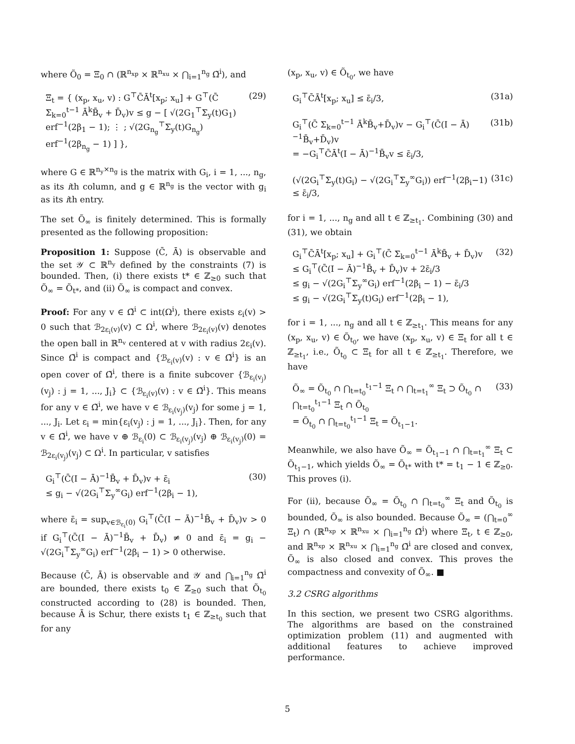where Õ<sub>0</sub> = Ξ<sub>0</sub> ∩ (ℝ<sup>n<sub>xp</sub></sup> × ℝ<sup>n<sub>xu</sub></sup> × ⋂<sub>i=1</sub><sup>n<sub>g</sub></sup> Ω̃<sup>i</sup>), and
Ξ<sub>t</sub> = { (x<sub>p</sub>, x<sub>u</sub>, v) : G<sup>⊤</sup>C̄Ā<sup>t</sup>[x<sub>p</sub>; x<sub>u</sub>] + G<sup>⊤</sup>(C̄ Σ<sub>k=0</sub><sup>t−1</sup> Ā<sup>k</sup>B̄<sub>v</sub> + D̄<sub>v</sub>)v ≤ g − [ √(2G<sub>1</sub><sup>⊤</sup>Σ<sub>y</sub>(t)G<sub>1</sub>) erf<sup>−1</sup>(2β<sub>1</sub> − 1); ⋮ ; √(2G<sub>n<sub>g</sub></sub><sup>⊤</sup>Σ<sub>y</sub>(t)G<sub>n<sub>g</sub></sub>) erf<sup>−1</sup>(2β<sub>n<sub>g</sub></sub> − 1) ] }, (29)
where G ∈ ℝ<sup>n<sub>y</sub>×n<sub>g</sub></sup> is the matrix with G<sub>i</sub>, i = 1, ..., n<sub>g</sub>, as its ith column, and g ∈ ℝ<sup>n<sub>g</sub></sup> is the vector with g<sub>i</sub> as its ith entry.
The set Õ<sub>∞</sub> is finitely determined. This is formally presented as the following proposition:
Proposition 1: Suppose (C̄, Ā) is observable and the set 𝒴 ⊂ ℝ<sup>n<sub>y</sub></sup> defined by the constraints (7) is bounded. Then, (i) there exists t* ∈ ℤ<sub>≥0</sub> such that Õ<sub>∞</sub> = Õ<sub>t*</sub>, and (ii) Õ<sub>∞</sub> is compact and convex.
Proof: For any v ∈ Ω̃<sup>i</sup> ⊂ int(Ω<sup>i</sup>), there exists ε<sub>i</sub>(v) > 0 such that ℬ<sub>2ε<sub>i</sub>(v)</sub>(v) ⊂ Ω<sup>i</sup>, where ℬ<sub>2ε<sub>i</sub>(v)</sub>(v) denotes the open ball in ℝ<sup>n<sub>v</sub></sup> centered at v with radius 2ε<sub>i</sub>(v). Since Ω̃<sup>i</sup> is compact and {ℬ<sub>ε<sub>i</sub>(v)</sub>(v) : v ∈ Ω̃<sup>i</sup>} is an open cover of Ω̃<sup>i</sup>, there is a finite subcover {ℬ<sub>ε<sub>i</sub>(v<sub>j</sub>)</sub>(v<sub>j</sub>) : j = 1, ..., J<sub>i</sub>} ⊂ {ℬ<sub>ε<sub>i</sub>(v)</sub>(v) : v ∈ Ω̃<sup>i</sup>}. This means for any v ∈ Ω̃<sup>i</sup>, we have v ∈ ℬ<sub>ε<sub>i</sub>(v<sub>j</sub>)</sub>(v<sub>j</sub>) for some j = 1, ..., J<sub>i</sub>. Let ε<sub>i</sub> = min{ε<sub>i</sub>(v<sub>j</sub>) : j = 1, ..., J<sub>i</sub>}. Then, for any v ∈ Ω̃<sup>i</sup>, we have v ⊕ ℬ<sub>ε<sub>i</sub></sub>(0) ⊂ ℬ<sub>ε<sub>i</sub>(v<sub>j</sub>)</sub>(v<sub>j</sub>) ⊕ ℬ<sub>ε<sub>i</sub>(v<sub>j</sub>)</sub>(0) = ℬ<sub>2ε<sub>i</sub>(v<sub>j</sub>)</sub>(v<sub>j</sub>) ⊂ Ω<sup>i</sup>. In particular, v satisfies
G<sub>i</sub><sup>⊤</sup>(C̄(I − Ā)<sup>−1</sup>B̄<sub>v</sub> + D̄<sub>v</sub>)v + ε̄<sub>i</sub>
≤ g<sub>i</sub> − √(2G<sub>i</sub><sup>⊤</sup>Σ<sub>y</sub><sup>∞</sup>G<sub>i</sub>) erf<sup>−1</sup>(2β<sub>i</sub> − 1), (30)
where ε̄<sub>i</sub> = sup<sub>v∈ℬ<sub>ε<sub>i</sub></sub>(0)</sub> G<sub>i</sub><sup>⊤</sup>(C̄(I − Ā)<sup>−1</sup>B̄<sub>v</sub> + D̄<sub>v</sub>)v > 0 if G<sub>i</sub><sup>⊤</sup>(C̄(I − Ā)<sup>−1</sup>B̄<sub>v</sub> + D̄<sub>v</sub>) ≠ 0 and ε̄<sub>i</sub> = g<sub>i</sub> − √(2G<sub>i</sub><sup>⊤</sup>Σ<sub>y</sub><sup>∞</sup>G<sub>i</sub>) erf<sup>−1</sup>(2β<sub>i</sub> − 1) > 0 otherwise.
Because (C̄, Ā) is observable and 𝒴 and ⋂<sub>i=1</sub><sup>n<sub>g</sub></sup> Ω̃<sup>i</sup> are bounded, there exists t<sub>0</sub> ∈ ℤ<sub>≥0</sub> such that Õ<sub>t<sub>0</sub></sub> constructed according to (28) is bounded. Then, because Ā is Schur, there exists t<sub>1</sub> ∈ ℤ<sub>≥t<sub>0</sub></sub> such that for any
(x<sub>p</sub>, x<sub>u</sub>, v) ∈ Õ<sub>t<sub>0</sub></sub>, we have
G<sub>i</sub><sup>⊤</sup>C̄Ā<sup>t</sup>[x<sub>p</sub>; x<sub>u</sub>] ≤ ε̄<sub>i</sub>/3, (31a)
G<sub>i</sub><sup>⊤</sup>(C̄ Σ<sub>k=0</sub><sup>t−1</sup> Ā<sup>k</sup>B̄<sub>v</sub>+D̄<sub>v</sub>)v − G<sub>i</sub><sup>⊤</sup>(C̄(I − Ā)<sup>−1</sup>B̄<sub>v</sub>+D̄<sub>v</sub>)v
= −G<sub>i</sub><sup>⊤</sup>C̄Ā<sup>t</sup>(I − Ā)<sup>−1</sup>B̄<sub>v</sub>v ≤ ε̄<sub>i</sub>/3, (31b)
(√(2G<sub>i</sub><sup>⊤</sup>Σ<sub>y</sub>(t)G<sub>i</sub>) − √(2G<sub>i</sub><sup>⊤</sup>Σ<sub>y</sub><sup>∞</sup>G<sub>i</sub>)) erf<sup>−1</sup>(2β<sub>i</sub>−1) ≤ ε̄<sub>i</sub>/3, (31c)
for i = 1, ..., n<sub>g</sub> and all t ∈ ℤ<sub>≥t<sub>1</sub></sub>. Combining (30) and (31), we obtain
G<sub>i</sub><sup>⊤</sup>C̄Ā<sup>t</sup>[x<sub>p</sub>; x<sub>u</sub>] + G<sub>i</sub><sup>⊤</sup>(C̄ Σ<sub>k=0</sub><sup>t−1</sup> Ā<sup>k</sup>B̄<sub>v</sub> + D̄<sub>v</sub>)v
≤ G<sub>i</sub><sup>⊤</sup>(C̄(I − Ā)<sup>−1</sup>B̄<sub>v</sub> + D̄<sub>v</sub>)v + 2ε̄<sub>i</sub>/3
≤ g<sub>i</sub> − √(2G<sub>i</sub><sup>⊤</sup>Σ<sub>y</sub><sup>∞</sup>G<sub>i</sub>) erf<sup>−1</sup>(2β<sub>i</sub> − 1) − ε̄<sub>i</sub>/3
≤ g<sub>i</sub> − √(2G<sub>i</sub><sup>⊤</sup>Σ<sub>y</sub>(t)G<sub>i</sub>) erf<sup>−1</sup>(2β<sub>i</sub> − 1), (32)
for i = 1, ..., n<sub>g</sub> and all t ∈ ℤ<sub>≥t<sub>1</sub></sub>. This means for any (x<sub>p</sub>, x<sub>u</sub>, v) ∈ Õ<sub>t<sub>0</sub></sub>, we have (x<sub>p</sub>, x<sub>u</sub>, v) ∈ Ξ<sub>t</sub> for all t ∈ ℤ<sub>≥t<sub>1</sub></sub>, i.e., Õ<sub>t<sub>0</sub></sub> ⊂ Ξ<sub>t</sub> for all t ∈ ℤ<sub>≥t<sub>1</sub></sub>. Therefore, we have
Õ<sub>∞</sub> = Õ<sub>t<sub>0</sub></sub> ∩ ⋂<sub>t=t<sub>0</sub></sub><sup>t<sub>1</sub>−1</sup> Ξ<sub>t</sub> ∩ ⋂<sub>t=t<sub>1</sub></sub><sup>∞</sup> Ξ<sub>t</sub> ⊃ Õ<sub>t<sub>0</sub></sub> ∩ ⋂<sub>t=t<sub>0</sub></sub><sup>t<sub>1</sub>−1</sup> Ξ<sub>t</sub> ∩ Õ<sub>t<sub>0</sub></sub>
= Õ<sub>t<sub>0</sub></sub> ∩ ⋂<sub>t=t<sub>0</sub></sub><sup>t<sub>1</sub>−1</sup> Ξ<sub>t</sub> = Õ<sub>t<sub>1</sub>−1</sub>. (33)
Meanwhile, we also have Õ<sub>∞</sub> = Õ<sub>t<sub>1</sub>−1</sub> ∩ ⋂<sub>t=t<sub>1</sub></sub><sup>∞</sup> Ξ<sub>t</sub> ⊂ Õ<sub>t<sub>1</sub>−1</sub>, which yields Õ<sub>∞</sub> = Õ<sub>t*</sub> with t* = t<sub>1</sub> − 1 ∈ ℤ<sub>≥0</sub>. This proves (i).
For (ii), because Õ<sub>∞</sub> = Õ<sub>t<sub>0</sub></sub> ∩ ⋂<sub>t=t<sub>0</sub></sub><sup>∞</sup> Ξ<sub>t</sub> and Õ<sub>t<sub>0</sub></sub> is bounded, Õ<sub>∞</sub> is also bounded. Because Õ<sub>∞</sub> = (⋂<sub>t=0</sub><sup>∞</sup> Ξ<sub>t</sub>) ∩ (ℝ<sup>n<sub>xp</sub></sup> × ℝ<sup>n<sub>xu</sub></sup> × ⋂<sub>i=1</sub><sup>n<sub>g</sub></sup> Ω̃<sup>i</sup>) where Ξ<sub>t</sub>, t ∈ ℤ<sub>≥0</sub>, and ℝ<sup>n<sub>xp</sub></sup> × ℝ<sup>n<sub>xu</sub></sup> × ⋂<sub>i=1</sub><sup>n<sub>g</sub></sup> Ω̃<sup>i</sup> are closed and convex, Õ<sub>∞</sub> is also closed and convex. This proves the compactness and convexity of Õ<sub>∞</sub>. ■
3.2 CSRG algorithms
In this section, we present two CSRG algorithms. The algorithms are based on the constrained optimization problem (11) and augmented with additional features to achieve improved performance.
5